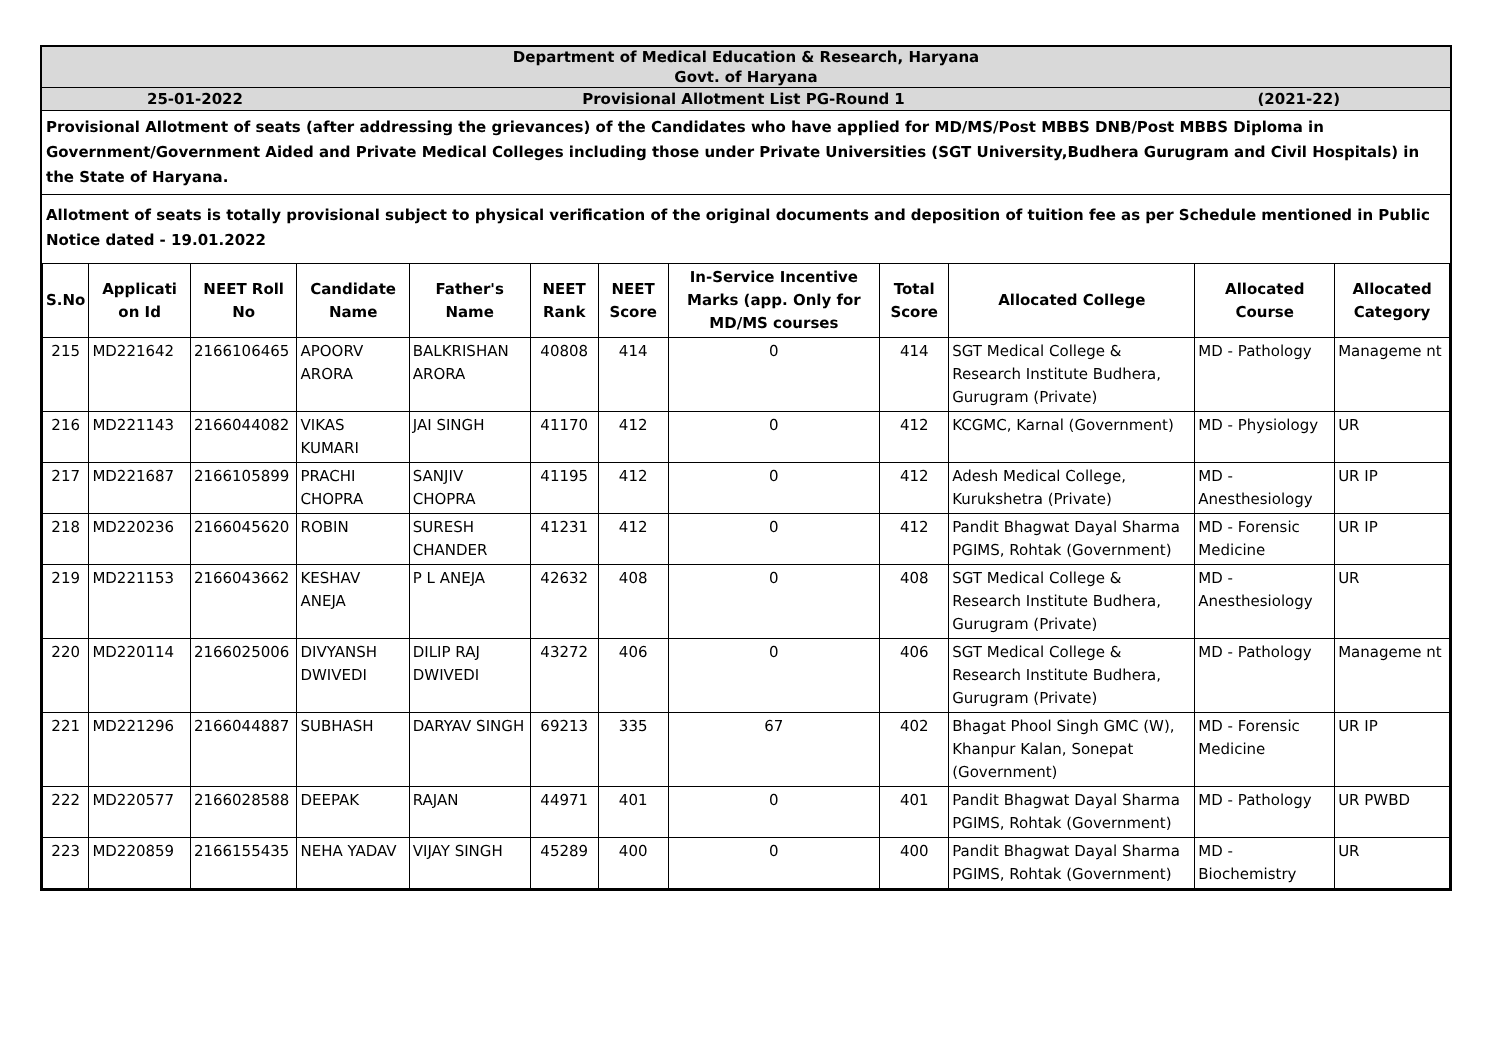Department of Medical Education & Research, Haryana
Govt. of Haryana
25-01-2022 Provisional Allotment List PG-Round 1
(2021-22)
Provisional Allotment of seats (after addressing the grievances) of the Candidates who have applied for MD/MS/Post MBBS DNB/Post MBBS Diploma in Government/Government Aided and Private Medical Colleges including those under Private Universities (SGT University,Budhera Gurugram and Civil Hospitals) in the State of Haryana.
Allotment of seats is totally provisional subject to physical verification of the original documents and deposition of tuition fee as per Schedule mentioned in Public Notice dated - 19.01.2022
| S.No | Applicati on Id | NEET Roll No | Candidate Name | Father's Name | NEET Rank | NEET Score | In-Service Incentive Marks (app. Only for MD/MS courses | Total Score | Allocated College | Allocated Course | Allocated Category |
| --- | --- | --- | --- | --- | --- | --- | --- | --- | --- | --- | --- |
| 215 | MD221642 | 2166106465 | APOORV ARORA | BALKRISHAN ARORA | 40808 | 414 | 0 | 414 | SGT Medical College & Research Institute Budhera, Gurugram (Private) | MD - Pathology | Manageme nt |
| 216 | MD221143 | 2166044082 | VIKAS KUMARI | JAI SINGH | 41170 | 412 | 0 | 412 | KCGMC, Karnal (Government) | MD - Physiology | UR |
| 217 | MD221687 | 2166105899 | PRACHI CHOPRA | SANJIV CHOPRA | 41195 | 412 | 0 | 412 | Adesh Medical College, Kurukshetra (Private) | MD - Anesthesiology | UR IP |
| 218 | MD220236 | 2166045620 | ROBIN | SURESH CHANDER | 41231 | 412 | 0 | 412 | Pandit Bhagwat Dayal Sharma PGIMS, Rohtak (Government) | MD - Forensic Medicine | UR IP |
| 219 | MD221153 | 2166043662 | KESHAV ANEJA | P L ANEJA | 42632 | 408 | 0 | 408 | SGT Medical College & Research Institute Budhera, Gurugram (Private) | MD - Anesthesiology | UR |
| 220 | MD220114 | 2166025006 | DIVYANSH DWIVEDI | DILIP RAJ DWIVEDI | 43272 | 406 | 0 | 406 | SGT Medical College & Research Institute Budhera, Gurugram (Private) | MD - Pathology | Manageme nt |
| 221 | MD221296 | 2166044887 | SUBHASH | DARYAV SINGH | 69213 | 335 | 67 | 402 | Bhagat Phool Singh GMC (W), Khanpur Kalan, Sonepat (Government) | MD - Forensic Medicine | UR IP |
| 222 | MD220577 | 2166028588 | DEEPAK | RAJAN | 44971 | 401 | 0 | 401 | Pandit Bhagwat Dayal Sharma PGIMS, Rohtak (Government) | MD - Pathology | UR PWBD |
| 223 | MD220859 | 2166155435 | NEHA YADAV | VIJAY SINGH | 45289 | 400 | 0 | 400 | Pandit Bhagwat Dayal Sharma PGIMS, Rohtak (Government) | MD - Biochemistry | UR |